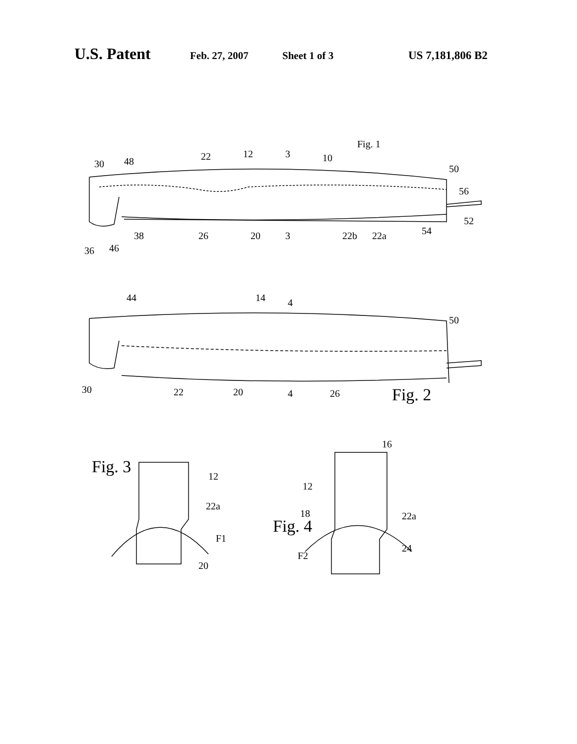U.S. Patent Feb. 27, 2007 Sheet 1 of 3 US 7,181,806 B2
Fig. 1
30
48
22
12
3
10
50
56
52
54
38
26
20
3
22b
22a
36
46
44
14
4
50
30
22
20
4
26
Fig. 2
Fig. 3
12
22a
F1
20
16
12
18
22a
Fig. 4
24
F2